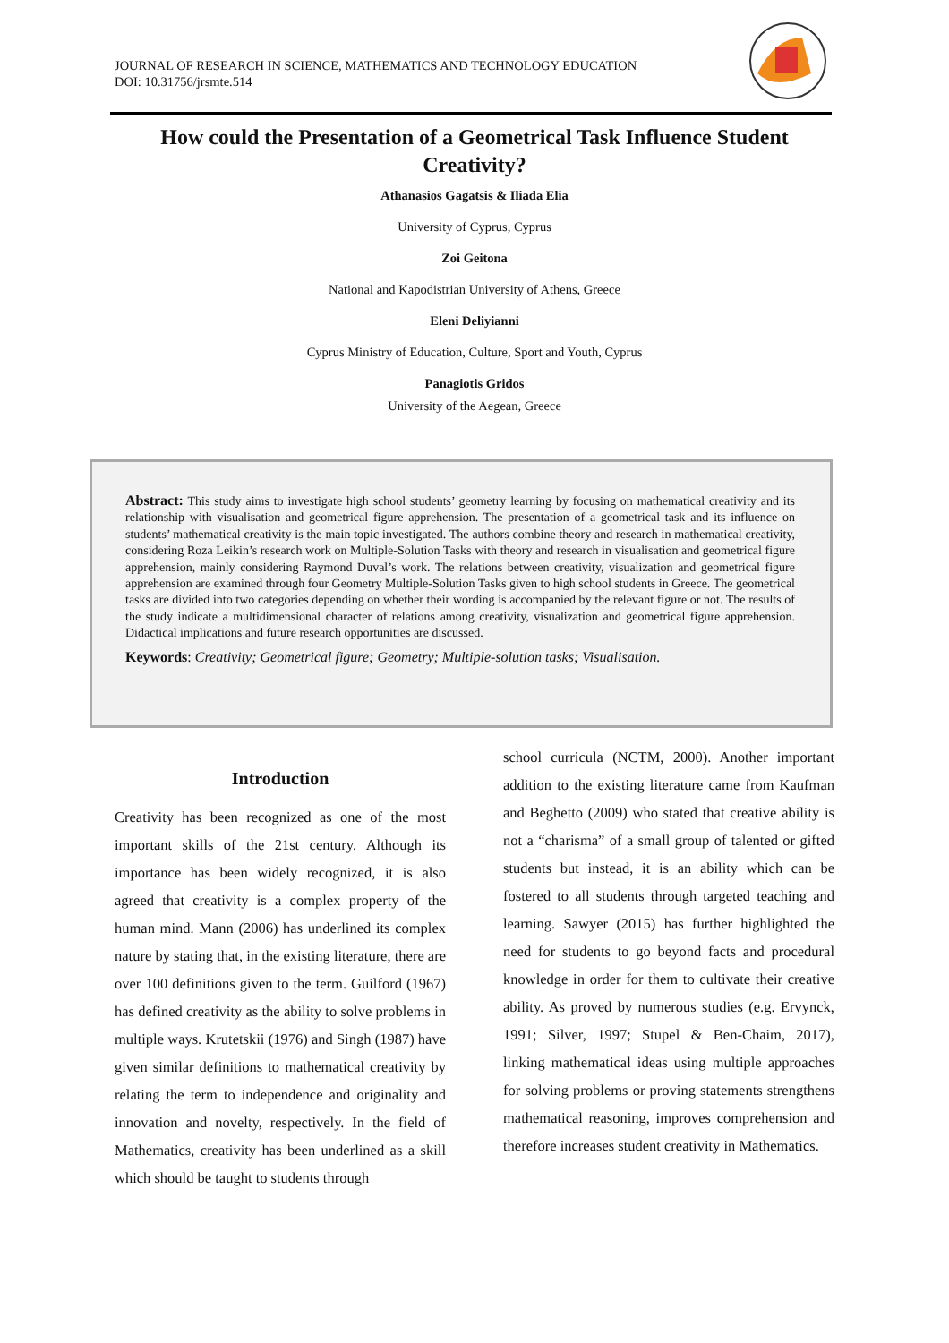JOURNAL OF RESEARCH IN SCIENCE, MATHEMATICS AND TECHNOLOGY EDUCATION
DOI: 10.31756/jrsmte.514
How could the Presentation of a Geometrical Task Influence Student Creativity?
Athanasios Gagatsis & Iliada Elia
University of Cyprus, Cyprus
Zoi Geitona
National and Kapodistrian University of Athens, Greece
Eleni Deliyianni
Cyprus Ministry of Education, Culture, Sport and Youth, Cyprus
Panagiotis Gridos
University of the Aegean, Greece
Abstract: This study aims to investigate high school students’ geometry learning by focusing on mathematical creativity and its relationship with visualisation and geometrical figure apprehension. The presentation of a geometrical task and its influence on students’ mathematical creativity is the main topic investigated. The authors combine theory and research in mathematical creativity, considering Roza Leikin’s research work on Multiple-Solution Tasks with theory and research in visualisation and geometrical figure apprehension, mainly considering Raymond Duval’s work. The relations between creativity, visualization and geometrical figure apprehension are examined through four Geometry Multiple-Solution Tasks given to high school students in Greece. The geometrical tasks are divided into two categories depending on whether their wording is accompanied by the relevant figure or not. The results of the study indicate a multidimensional character of relations among creativity, visualization and geometrical figure apprehension. Didactical implications and future research opportunities are discussed.
Keywords: Creativity; Geometrical figure; Geometry; Multiple-solution tasks; Visualisation.
Introduction
Creativity has been recognized as one of the most important skills of the 21st century. Although its importance has been widely recognized, it is also agreed that creativity is a complex property of the human mind. Mann (2006) has underlined its complex nature by stating that, in the existing literature, there are over 100 definitions given to the term. Guilford (1967) has defined creativity as the ability to solve problems in multiple ways. Krutetskii (1976) and Singh (1987) have given similar definitions to mathematical creativity by relating the term to independence and originality and innovation and novelty, respectively. In the field of Mathematics, creativity has been underlined as a skill which should be taught to students through
school curricula (NCTM, 2000). Another important addition to the existing literature came from Kaufman and Beghetto (2009) who stated that creative ability is not a “charisma” of a small group of talented or gifted students but instead, it is an ability which can be fostered to all students through targeted teaching and learning. Sawyer (2015) has further highlighted the need for students to go beyond facts and procedural knowledge in order for them to cultivate their creative ability. As proved by numerous studies (e.g. Ervynck, 1991; Silver, 1997; Stupel & Ben-Chaim, 2017), linking mathematical ideas using multiple approaches for solving problems or proving statements strengthens mathematical reasoning, improves comprehension and therefore increases student creativity in Mathematics.